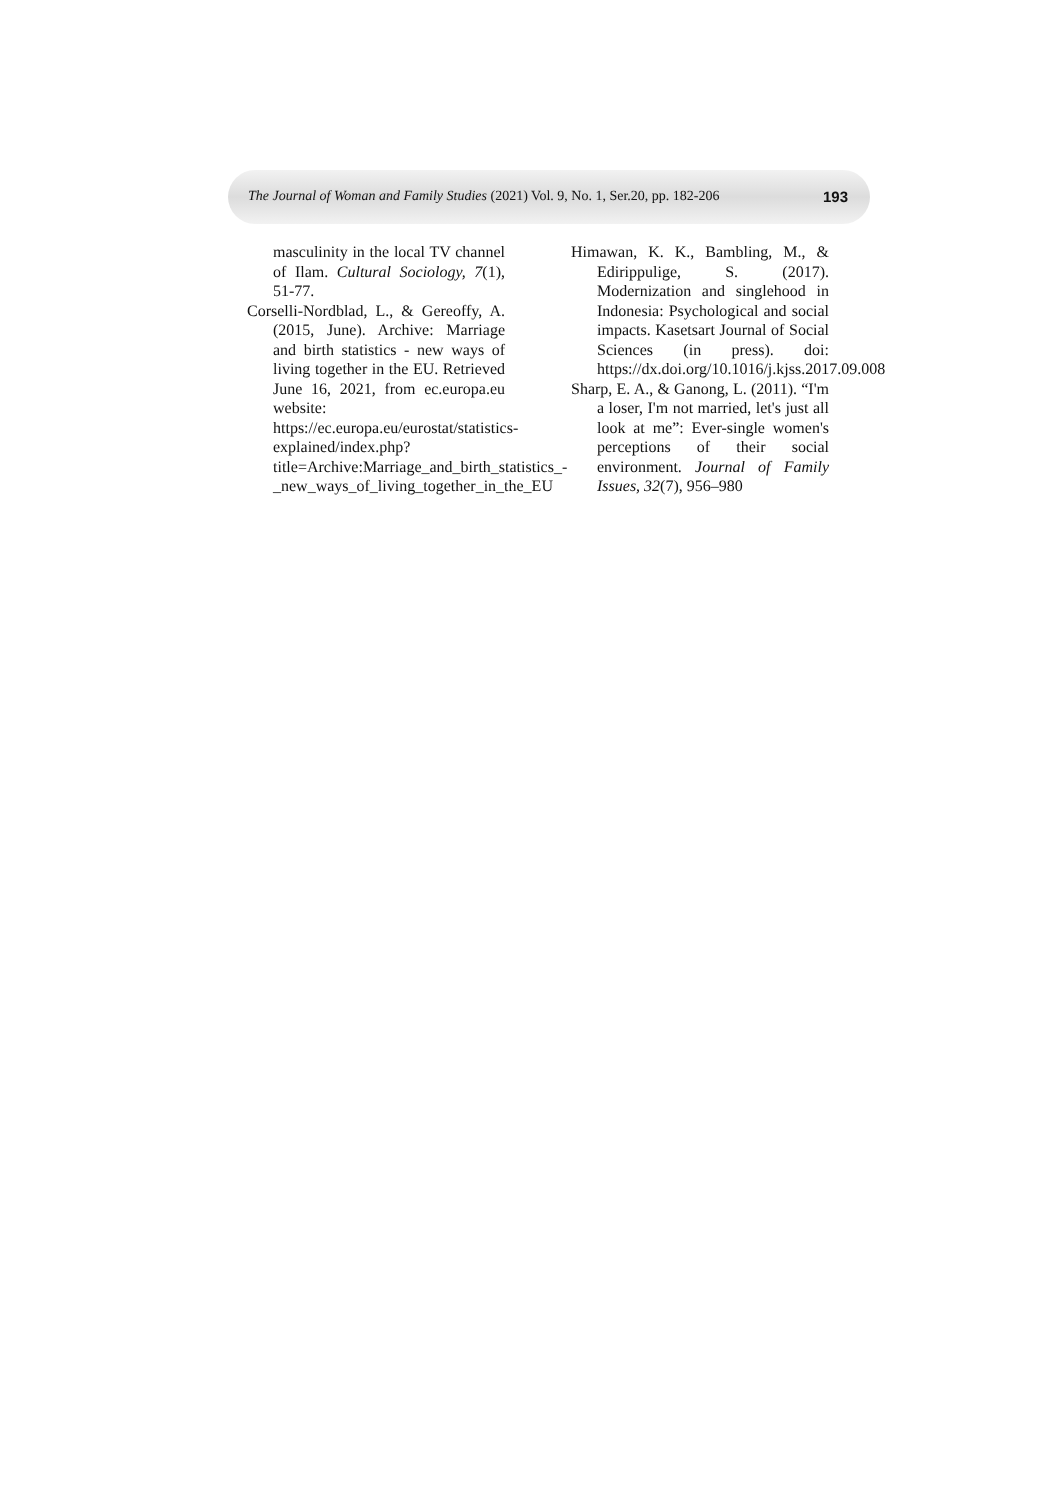The Journal of Woman and Family Studies (2021) Vol. 9, No. 1, Ser.20, pp. 182-206 193
masculinity in the local TV channel of Ilam. Cultural Sociology, 7(1), 51-77.
Corselli-Nordblad, L., & Gereoffy, A. (2015, June). Archive: Marriage and birth statistics - new ways of living together in the EU. Retrieved June 16, 2021, from ec.europa.eu website: https://ec.europa.eu/eurostat/statistics-explained/index.php?title=Archive:Marriage_and_birth_statistics_-_new_ways_of_living_together_in_the_EU
Himawan, K. K., Bambling, M., & Edirippulige, S. (2017). Modernization and singlehood in Indonesia: Psychological and social impacts. Kasetsart Journal of Social Sciences (in press). doi: https://dx.doi.org/10.1016/j.kjss.2017.09.008
Sharp, E. A., & Ganong, L. (2011). “I'm a loser, I'm not married, let's just all look at me”: Ever-single women's perceptions of their social environment. Journal of Family Issues, 32(7), 956–980